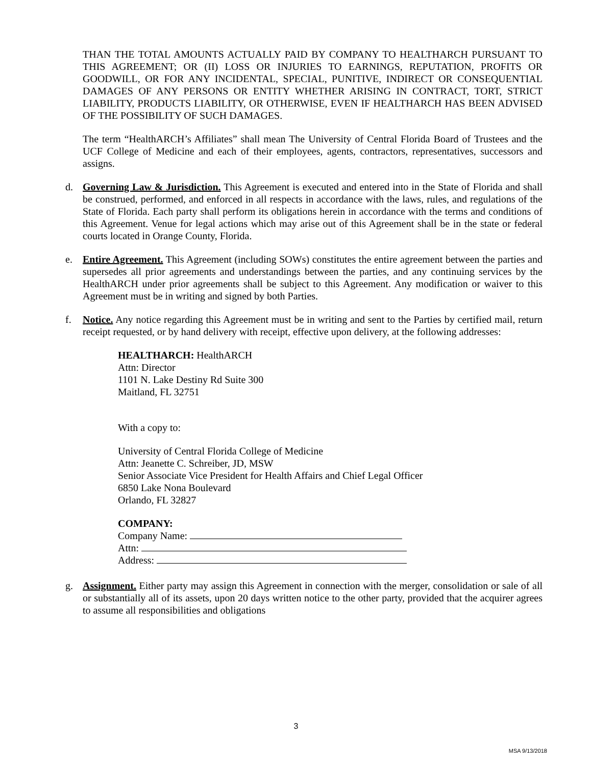THAN THE TOTAL AMOUNTS ACTUALLY PAID BY COMPANY TO HEALTHARCH PURSUANT TO THIS AGREEMENT; OR (II) LOSS OR INJURIES TO EARNINGS, REPUTATION, PROFITS OR GOODWILL, OR FOR ANY INCIDENTAL, SPECIAL, PUNITIVE, INDIRECT OR CONSEQUENTIAL DAMAGES OF ANY PERSONS OR ENTITY WHETHER ARISING IN CONTRACT, TORT, STRICT LIABILITY, PRODUCTS LIABILITY, OR OTHERWISE, EVEN IF HEALTHARCH HAS BEEN ADVISED OF THE POSSIBILITY OF SUCH DAMAGES.
The term “HealthARCH’s Affiliates” shall mean The University of Central Florida Board of Trustees and the UCF College of Medicine and each of their employees, agents, contractors, representatives, successors and assigns.
d. Governing Law & Jurisdiction. This Agreement is executed and entered into in the State of Florida and shall be construed, performed, and enforced in all respects in accordance with the laws, rules, and regulations of the State of Florida. Each party shall perform its obligations herein in accordance with the terms and conditions of this Agreement. Venue for legal actions which may arise out of this Agreement shall be in the state or federal courts located in Orange County, Florida.
e. Entire Agreement. This Agreement (including SOWs) constitutes the entire agreement between the parties and supersedes all prior agreements and understandings between the parties, and any continuing services by the HealthARCH under prior agreements shall be subject to this Agreement. Any modification or waiver to this Agreement must be in writing and signed by both Parties.
f. Notice. Any notice regarding this Agreement must be in writing and sent to the Parties by certified mail, return receipt requested, or by hand delivery with receipt, effective upon delivery, at the following addresses:
HEALTHARCH: HealthARCH
Attn: Director
1101 N. Lake Destiny Rd Suite 300
Maitland, FL 32751
With a copy to:
University of Central Florida College of Medicine
Attn: Jeanette C. Schreiber, JD, MSW
Senior Associate Vice President for Health Affairs and Chief Legal Officer
6850 Lake Nona Boulevard
Orlando, FL 32827
COMPANY:
Company Name:
Attn:
Address:
g. Assignment. Either party may assign this Agreement in connection with the merger, consolidation or sale of all or substantially all of its assets, upon 20 days written notice to the other party, provided that the acquirer agrees to assume all responsibilities and obligations
3
MSA 9/13/2018